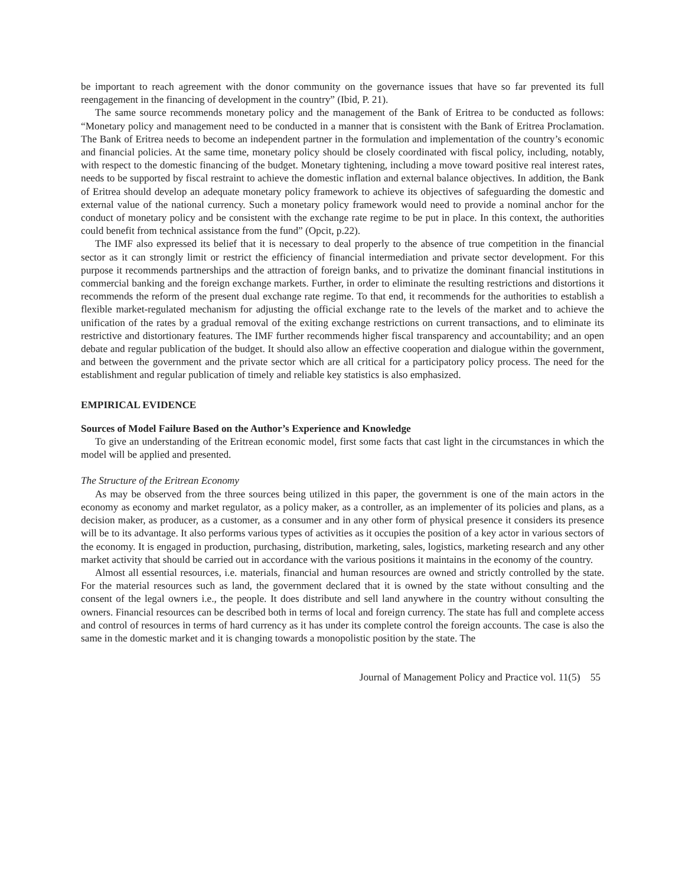be important to reach agreement with the donor community on the governance issues that have so far prevented its full reengagement in the financing of development in the country” (Ibid, P. 21).
The same source recommends monetary policy and the management of the Bank of Eritrea to be conducted as follows: “Monetary policy and management need to be conducted in a manner that is consistent with the Bank of Eritrea Proclamation. The Bank of Eritrea needs to become an independent partner in the formulation and implementation of the country’s economic and financial policies. At the same time, monetary policy should be closely coordinated with fiscal policy, including, notably, with respect to the domestic financing of the budget. Monetary tightening, including a move toward positive real interest rates, needs to be supported by fiscal restraint to achieve the domestic inflation and external balance objectives. In addition, the Bank of Eritrea should develop an adequate monetary policy framework to achieve its objectives of safeguarding the domestic and external value of the national currency. Such a monetary policy framework would need to provide a nominal anchor for the conduct of monetary policy and be consistent with the exchange rate regime to be put in place. In this context, the authorities could benefit from technical assistance from the fund” (Opcit, p.22).
The IMF also expressed its belief that it is necessary to deal properly to the absence of true competition in the financial sector as it can strongly limit or restrict the efficiency of financial intermediation and private sector development. For this purpose it recommends partnerships and the attraction of foreign banks, and to privatize the dominant financial institutions in commercial banking and the foreign exchange markets. Further, in order to eliminate the resulting restrictions and distortions it recommends the reform of the present dual exchange rate regime. To that end, it recommends for the authorities to establish a flexible market-regulated mechanism for adjusting the official exchange rate to the levels of the market and to achieve the unification of the rates by a gradual removal of the exiting exchange restrictions on current transactions, and to eliminate its restrictive and distortionary features. The IMF further recommends higher fiscal transparency and accountability; and an open debate and regular publication of the budget. It should also allow an effective cooperation and dialogue within the government, and between the government and the private sector which are all critical for a participatory policy process. The need for the establishment and regular publication of timely and reliable key statistics is also emphasized.
EMPIRICAL EVIDENCE
Sources of Model Failure Based on the Author’s Experience and Knowledge
To give an understanding of the Eritrean economic model, first some facts that cast light in the circumstances in which the model will be applied and presented.
The Structure of the Eritrean Economy
As may be observed from the three sources being utilized in this paper, the government is one of the main actors in the economy as economy and market regulator, as a policy maker, as a controller, as an implementer of its policies and plans, as a decision maker, as producer, as a customer, as a consumer and in any other form of physical presence it considers its presence will be to its advantage. It also performs various types of activities as it occupies the position of a key actor in various sectors of the economy. It is engaged in production, purchasing, distribution, marketing, sales, logistics, marketing research and any other market activity that should be carried out in accordance with the various positions it maintains in the economy of the country.
Almost all essential resources, i.e. materials, financial and human resources are owned and strictly controlled by the state. For the material resources such as land, the government declared that it is owned by the state without consulting and the consent of the legal owners i.e., the people. It does distribute and sell land anywhere in the country without consulting the owners. Financial resources can be described both in terms of local and foreign currency. The state has full and complete access and control of resources in terms of hard currency as it has under its complete control the foreign accounts. The case is also the same in the domestic market and it is changing towards a monopolistic position by the state. The
Journal of Management Policy and Practice vol. 11(5) 55